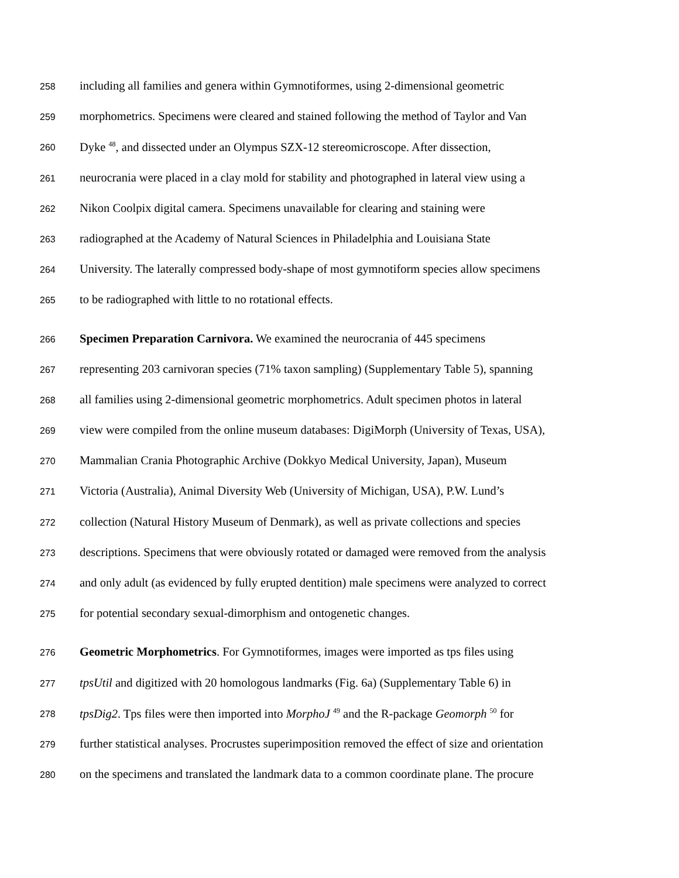258 including all families and genera within Gymnotiformes, using 2-dimensional geometric
259 morphometrics. Specimens were cleared and stained following the method of Taylor and Van
260 Dyke <sup>48</sup>, and dissected under an Olympus SZX-12 stereomicroscope. After dissection,
261 neurocrania were placed in a clay mold for stability and photographed in lateral view using a
262 Nikon Coolpix digital camera. Specimens unavailable for clearing and staining were
263 radiographed at the Academy of Natural Sciences in Philadelphia and Louisiana State
264 University. The laterally compressed body-shape of most gymnotiform species allow specimens
265 to be radiographed with little to no rotational effects.
266 Specimen Preparation Carnivora. We examined the neurocrania of 445 specimens
267 representing 203 carnivoran species (71% taxon sampling) (Supplementary Table 5), spanning
268 all families using 2-dimensional geometric morphometrics. Adult specimen photos in lateral
269 view were compiled from the online museum databases: DigiMorph (University of Texas, USA),
270 Mammalian Crania Photographic Archive (Dokkyo Medical University, Japan), Museum
271 Victoria (Australia), Animal Diversity Web (University of Michigan, USA), P.W. Lund’s
272 collection (Natural History Museum of Denmark), as well as private collections and species
273 descriptions. Specimens that were obviously rotated or damaged were removed from the analysis
274 and only adult (as evidenced by fully erupted dentition) male specimens were analyzed to correct
275 for potential secondary sexual-dimorphism and ontogenetic changes.
276 Geometric Morphometrics. For Gymnotiformes, images were imported as tps files using
277 tpsUtil and digitized with 20 homologous landmarks (Fig. 6a) (Supplementary Table 6) in
278 tpsDig2. Tps files were then imported into MorphoJ <sup>49</sup> and the R-package Geomorph <sup>50</sup> for
279 further statistical analyses. Procrustes superimposition removed the effect of size and orientation
280 on the specimens and translated the landmark data to a common coordinate plane. The procure